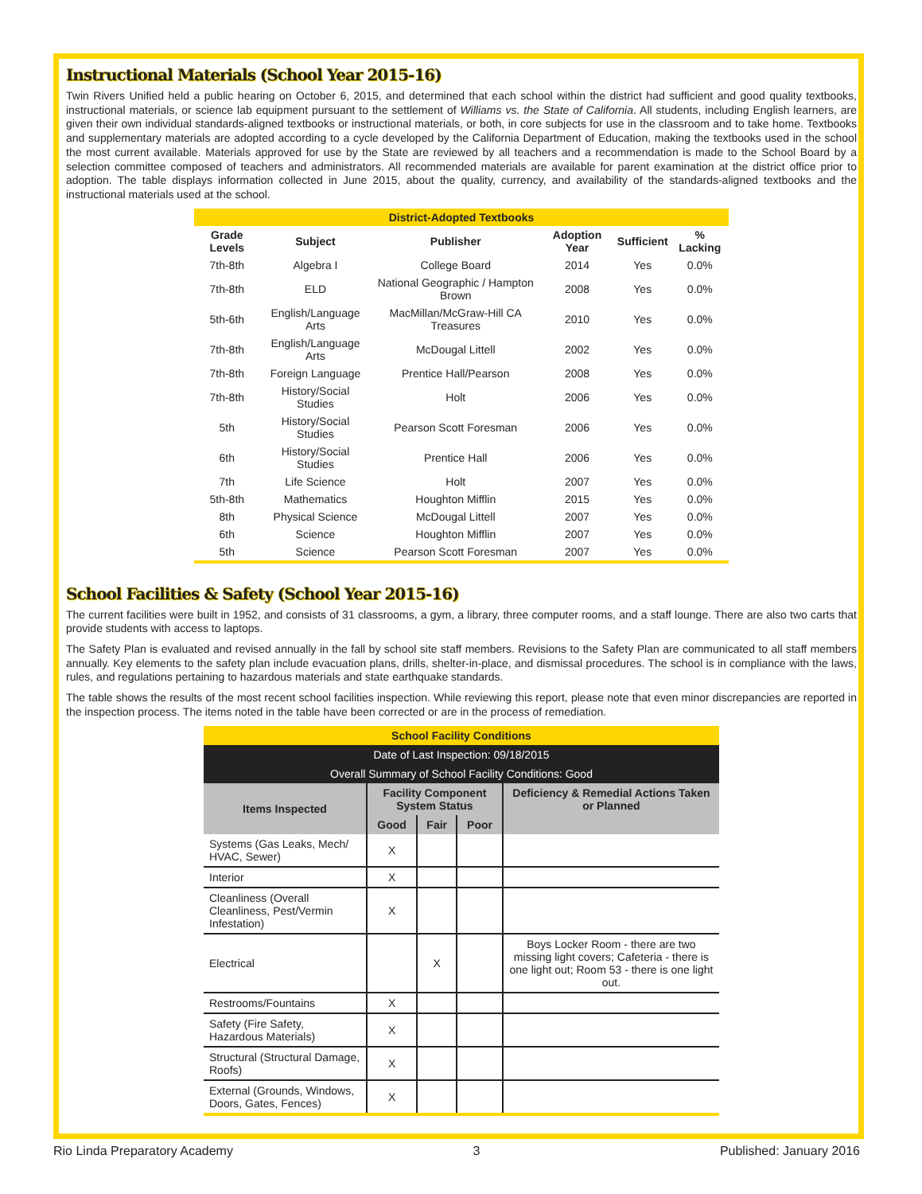Instructional Materials (School Year 2015-16)
Twin Rivers Unified held a public hearing on October 6, 2015, and determined that each school within the district had sufficient and good quality textbooks, instructional materials, or science lab equipment pursuant to the settlement of Williams vs. the State of California. All students, including English learners, are given their own individual standards-aligned textbooks or instructional materials, or both, in core subjects for use in the classroom and to take home. Textbooks and supplementary materials are adopted according to a cycle developed by the California Department of Education, making the textbooks used in the school the most current available. Materials approved for use by the State are reviewed by all teachers and a recommendation is made to the School Board by a selection committee composed of teachers and administrators. All recommended materials are available for parent examination at the district office prior to adoption. The table displays information collected in June 2015, about the quality, currency, and availability of the standards-aligned textbooks and the instructional materials used at the school.
| District-Adopted Textbooks | | | | | |
| --- | --- | --- | --- | --- | --- |
| Grade Levels | Subject | Publisher | Adoption Year | Sufficient | % Lacking |
| 7th-8th | Algebra I | College Board | 2014 | Yes | 0.0% |
| 7th-8th | ELD | National Geographic / Hampton Brown | 2008 | Yes | 0.0% |
| 5th-6th | English/Language Arts | MacMillan/McGraw-Hill CA Treasures | 2010 | Yes | 0.0% |
| 7th-8th | English/Language Arts | McDougal Littell | 2002 | Yes | 0.0% |
| 7th-8th | Foreign Language | Prentice Hall/Pearson | 2008 | Yes | 0.0% |
| 7th-8th | History/Social Studies | Holt | 2006 | Yes | 0.0% |
| 5th | History/Social Studies | Pearson Scott Foresman | 2006 | Yes | 0.0% |
| 6th | History/Social Studies | Prentice Hall | 2006 | Yes | 0.0% |
| 7th | Life Science | Holt | 2007 | Yes | 0.0% |
| 5th-8th | Mathematics | Houghton Mifflin | 2015 | Yes | 0.0% |
| 8th | Physical Science | McDougal Littell | 2007 | Yes | 0.0% |
| 6th | Science | Houghton Mifflin | 2007 | Yes | 0.0% |
| 5th | Science | Pearson Scott Foresman | 2007 | Yes | 0.0% |
School Facilities & Safety (School Year 2015-16)
The current facilities were built in 1952, and consists of 31 classrooms, a gym, a library, three computer rooms, and a staff lounge. There are also two carts that provide students with access to laptops.
The Safety Plan is evaluated and revised annually in the fall by school site staff members. Revisions to the Safety Plan are communicated to all staff members annually. Key elements to the safety plan include evacuation plans, drills, shelter-in-place, and dismissal procedures. The school is in compliance with the laws, rules, and regulations pertaining to hazardous materials and state earthquake standards.
The table shows the results of the most recent school facilities inspection. While reviewing this report, please note that even minor discrepancies are reported in the inspection process. The items noted in the table have been corrected or are in the process of remediation.
| School Facility Conditions | | | | |
| --- | --- | --- | --- | --- |
| Date of Last Inspection: 09/18/2015 | | | | |
| Overall Summary of School Facility Conditions: Good | | | | |
| Items Inspected | Facility Component System Status | | | Deficiency & Remedial Actions Taken or Planned |
| | Good | Fair | Poor | |
| Systems (Gas Leaks, Mech/ HVAC, Sewer) | X | | | |
| Interior | X | | | |
| Cleanliness (Overall Cleanliness, Pest/Vermin Infestation) | X | | | |
| Electrical | | X | | Boys Locker Room - there are two missing light covers; Cafeteria - there is one light out; Room 53 - there is one light out. |
| Restrooms/Fountains | X | | | |
| Safety (Fire Safety, Hazardous Materials) | X | | | |
| Structural (Structural Damage, Roofs) | X | | | |
| External (Grounds, Windows, Doors, Gates, Fences) | X | | | |
Rio Linda Preparatory Academy 3 Published: January 2016